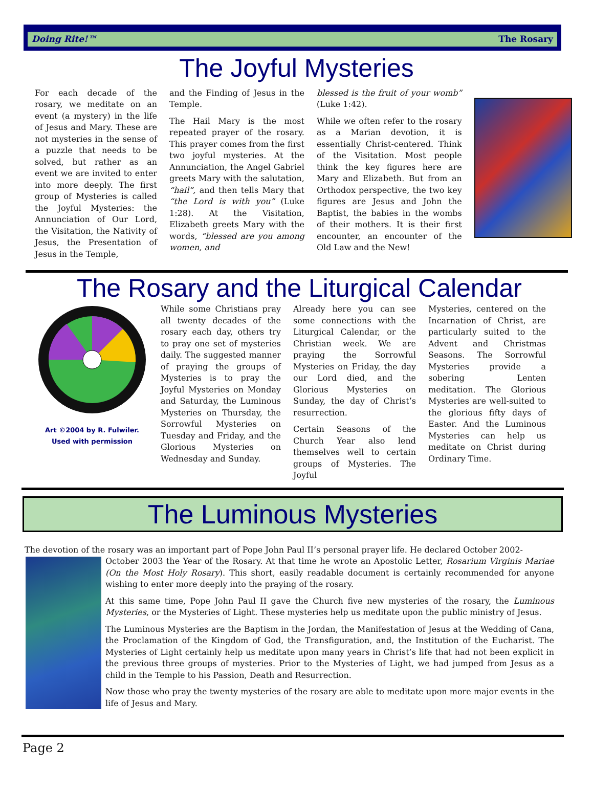Doing Rite!™ The Rosary
The Joyful Mysteries
For each decade of the rosary, we meditate on an event (a mystery) in the life of Jesus and Mary. These are not mysteries in the sense of a puzzle that needs to be solved, but rather as an event we are invited to enter into more deeply. The first group of Mysteries is called the Joyful Mysteries: the Annunciation of Our Lord, the Visitation, the Nativity of Jesus, the Presentation of Jesus in the Temple,
and the Finding of Jesus in the Temple.
The Hail Mary is the most repeated prayer of the rosary. This prayer comes from the first two joyful mysteries. At the Annunciation, the Angel Gabriel greets Mary with the salutation, “hail”, and then tells Mary that “the Lord is with you” (Luke 1:28). At the Visitation, Elizabeth greets Mary with the words, “blessed are you among women, and
blessed is the fruit of your womb” (Luke 1:42).
While we often refer to the rosary as a Marian devotion, it is essentially Christ-centered. Think of the Visitation. Most people think the key figures here are Mary and Elizabeth. But from an Orthodox perspective, the two key figures are Jesus and John the Baptist, the babies in the wombs of their mothers. It is their first encounter, an encounter of the Old Law and the New!
The Rosary and the Liturgical Calendar
Art ©2004 by R. Fulwiler.
Used with permission
While some Christians pray all twenty decades of the rosary each day, others try to pray one set of mysteries daily. The suggested manner of praying the groups of Mysteries is to pray the Joyful Mysteries on Monday and Saturday, the Luminous Mysteries on Thursday, the Sorrowful Mysteries on Tuesday and Friday, and the Glorious Mysteries on Wednesday and Sunday.
Already here you can see some connections with the Liturgical Calendar, or the Christian week. We are praying the Sorrowful Mysteries on Friday, the day our Lord died, and the Glorious Mysteries on Sunday, the day of Christ’s resurrection.
Certain Seasons of the Church Year also lend themselves well to certain groups of Mysteries. The Joyful
Mysteries, centered on the Incarnation of Christ, are particularly suited to the Advent and Christmas Seasons. The Sorrowful Mysteries provide a sobering Lenten meditation. The Glorious Mysteries are well-suited to the glorious fifty days of Easter. And the Luminous Mysteries can help us meditate on Christ during Ordinary Time.
The Luminous Mysteries
The devotion of the rosary was an important part of Pope John Paul II’s personal prayer life. He declared October 2002-
October 2003 the Year of the Rosary. At that time he wrote an Apostolic Letter, Rosarium Virginis Mariae (On the Most Holy Rosary). This short, easily readable document is certainly recommended for anyone wishing to enter more deeply into the praying of the rosary.
At this same time, Pope John Paul II gave the Church five new mysteries of the rosary, the Luminous Mysteries, or the Mysteries of Light. These mysteries help us meditate upon the public ministry of Jesus.
The Luminous Mysteries are the Baptism in the Jordan, the Manifestation of Jesus at the Wedding of Cana, the Proclamation of the Kingdom of God, the Transfiguration, and, the Institution of the Eucharist. The Mysteries of Light certainly help us meditate upon many years in Christ’s life that had not been explicit in the previous three groups of mysteries. Prior to the Mysteries of Light, we had jumped from Jesus as a child in the Temple to his Passion, Death and Resurrection.
Now those who pray the twenty mysteries of the rosary are able to meditate upon more major events in the life of Jesus and Mary.
Page 2